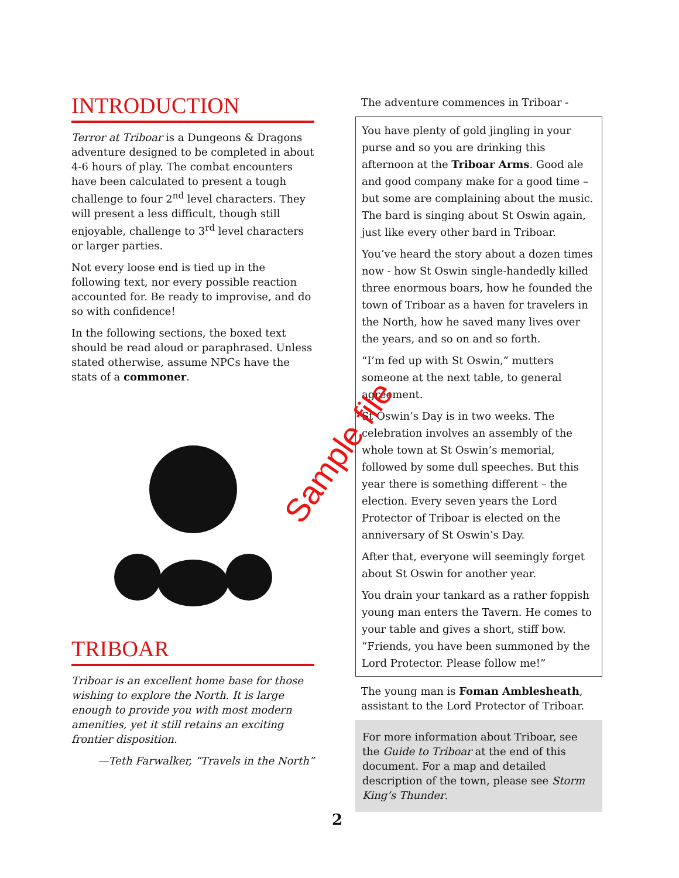INTRODUCTION
Terror at Triboar is a Dungeons & Dragons adventure designed to be completed in about 4-6 hours of play. The combat encounters have been calculated to present a tough challenge to four 2<sup>nd</sup> level characters. They will present a less difficult, though still enjoyable, challenge to 3<sup>rd</sup> level characters or larger parties.
Not every loose end is tied up in the following text, nor every possible reaction accounted for. Be ready to improvise, and do so with confidence!
In the following sections, the boxed text should be read aloud or paraphrased. Unless stated otherwise, assume NPCs have the stats of a commoner.
TRIBOAR
Triboar is an excellent home base for those wishing to explore the North. It is large enough to provide you with most modern amenities, yet it still retains an exciting frontier disposition.
—Teth Farwalker, “Travels in the North”
The adventure commences in Triboar -
You have plenty of gold jingling in your purse and so you are drinking this afternoon at the Triboar Arms. Good ale and good company make for a good time – but some are complaining about the music. The bard is singing about St Oswin again, just like every other bard in Triboar.
You’ve heard the story about a dozen times now - how St Oswin single-handedly killed three enormous boars, how he founded the town of Triboar as a haven for travelers in the North, how he saved many lives over the years, and so on and so forth.
“I’m fed up with St Oswin,” mutters someone at the next table, to general agreement.
St Oswin’s Day is in two weeks. The celebration involves an assembly of the whole town at St Oswin’s memorial, followed by some dull speeches. But this year there is something different – the election. Every seven years the Lord Protector of Triboar is elected on the anniversary of St Oswin’s Day.
After that, everyone will seemingly forget about St Oswin for another year.
You drain your tankard as a rather foppish young man enters the Tavern. He comes to your table and gives a short, stiff bow. “Friends, you have been summoned by the Lord Protector. Please follow me!”
The young man is Foman Amblesheath, assistant to the Lord Protector of Triboar.
For more information about Triboar, see the Guide to Triboar at the end of this document. For a map and detailed description of the town, please see Storm King’s Thunder.
Sample file
2